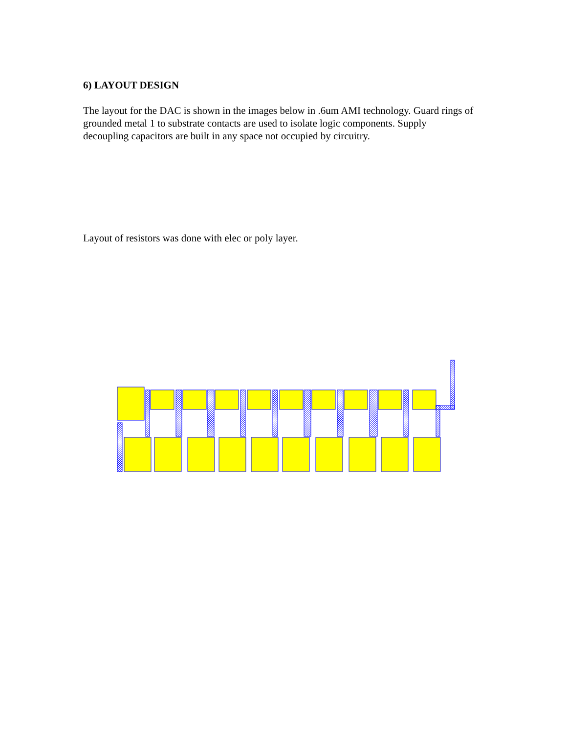6) LAYOUT DESIGN
The layout for the DAC is shown in the images below in .6um AMI technology. Guard rings of grounded metal 1 to substrate contacts are used to isolate logic components. Supply decoupling capacitors are built in any space not occupied by circuitry.
Layout of resistors was done with elec or poly layer.